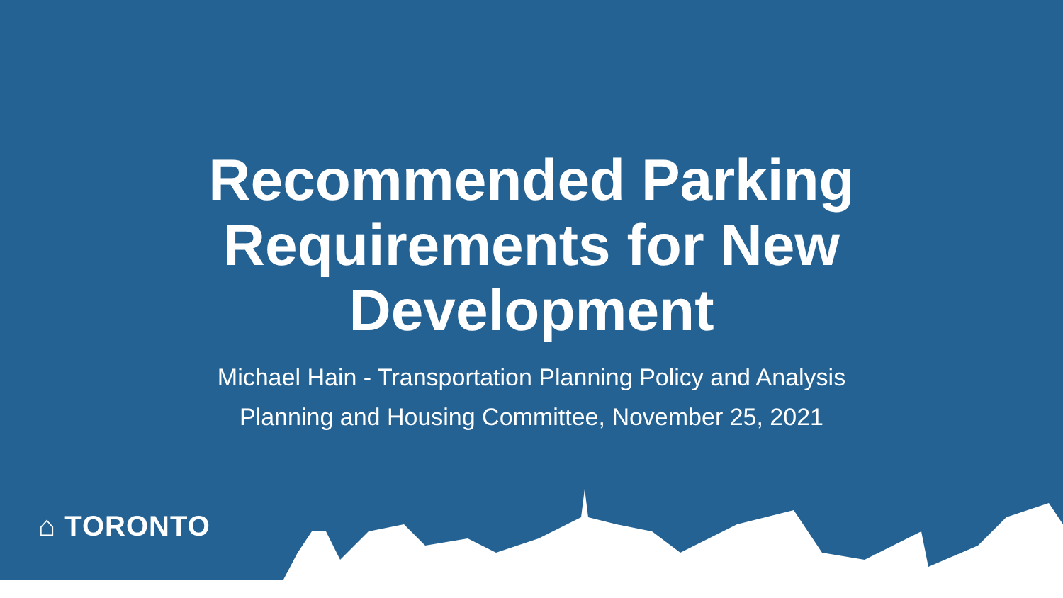Recommended Parking
Requirements for New
Development
Michael Hain - Transportation Planning Policy and Analysis
Planning and Housing Committee, November 25, 2021
⌂ TORONTO